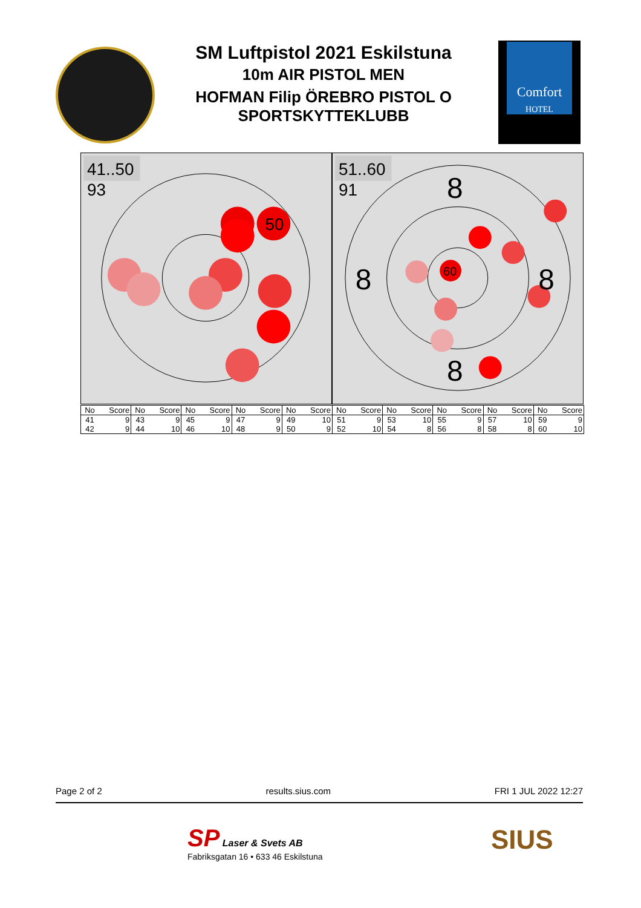SM Luftpistol 2021 Eskilstuna
10m AIR PISTOL MEN
HOFMAN Filip ÖREBRO PISTOL O SPORTSKYTTEKLUBB
Comfort
HOTEL
50
41..50
93
60
8
8
8
8
51..60
91
| No | Score | No | Score | No | Score | No | Score | No | Score | No | Score | No | Score | No | Score | No | Score | No | Score |
| --- | --- | --- | --- | --- | --- | --- | --- | --- | --- | --- | --- | --- | --- | --- | --- | --- | --- | --- | --- |
| 41 | 9 | 43 | 9 | 45 | 9 | 47 | 9 | 49 | 10 | 51 | 9 | 53 | 10 | 55 | 9 | 57 | 10 | 59 | 9 |
| 42 | 9 | 44 | 10 | 46 | 10 | 48 | 9 | 50 | 9 | 52 | 10 | 54 | 8 | 56 | 8 | 58 | 8 | 60 | 10 |
Page 2 of 2 results.sius.com FRI 1 JUL 2022 12:27
SP Laser & Svets AB
Fabriksgatan 16 • 633 46 Eskilstuna
SIUS